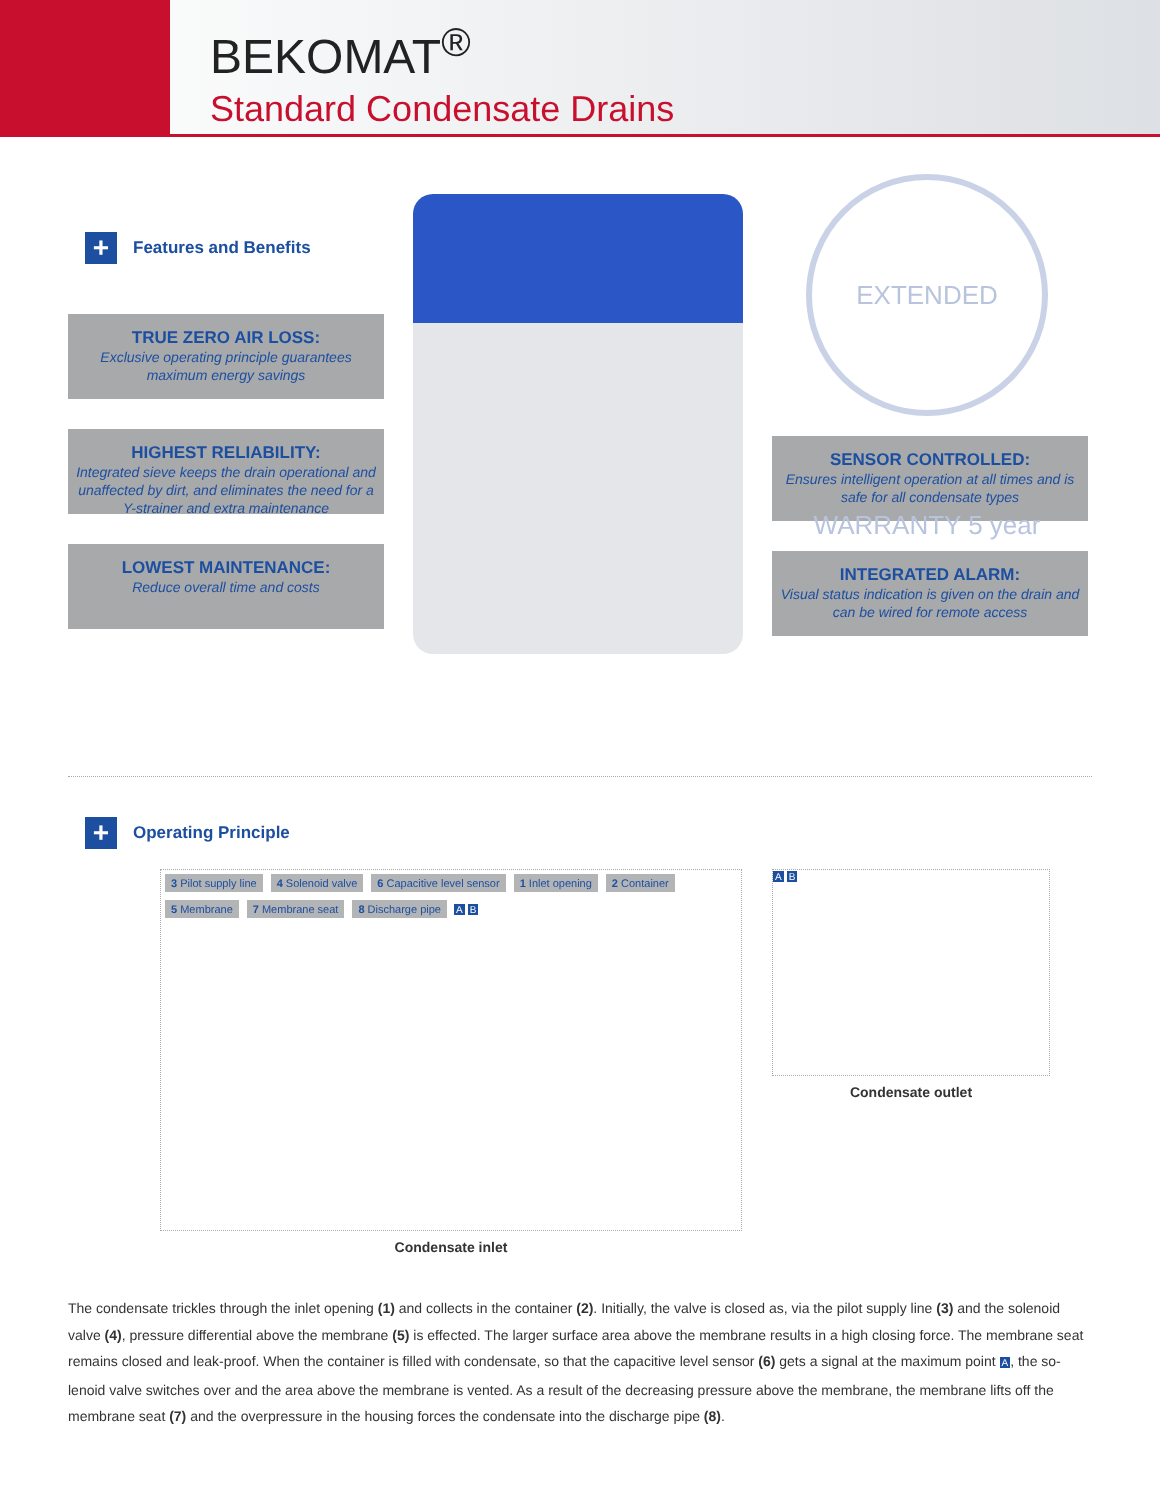BEKOMAT<sup>®</sup>
Standard Condensate Drains
+ Features and Benefits
TRUE ZERO AIR LOSS:
Exclusive operating principle guarantees maximum energy savings
HIGHEST RELIABILITY:
Integrated sieve keeps the drain operational and unaffected by dirt, and eliminates the need for a Y-strainer and extra maintenance
LOWEST MAINTENANCE:
Reduce overall time and costs
EXTENDED WARRANTY 5 year
SENSOR CONTROLLED:
Ensures intelligent operation at all times and is safe for all condensate types
INTEGRATED ALARM:
Visual status indication is given on the drain and can be wired for remote access
+ Operating Principle
3 Pilot supply line 4 Solenoid valve 6 Capacitive level sensor 1 Inlet opening 2 Container 5 Membrane 7 Membrane seat 8 Discharge pipe A B
Condensate inlet
A B
Condensate outlet
The condensate trickles through the inlet opening (1) and collects in the container (2). Initially, the valve is closed as, via the pilot supply line (3) and the solenoid valve (4), pressure differential above the membrane (5) is effected. The larger surface area above the membrane results in a high closing force. The membrane seat remains closed and leak-proof. When the container is filled with condensate, so that the capacitive level sensor (6) gets a signal at the maximum point A, the so-lenoid valve switches over and the area above the membrane is vented. As a result of the decreasing pressure above the membrane, the membrane lifts off the membrane seat (7) and the overpressure in the housing forces the condensate into the discharge pipe (8).